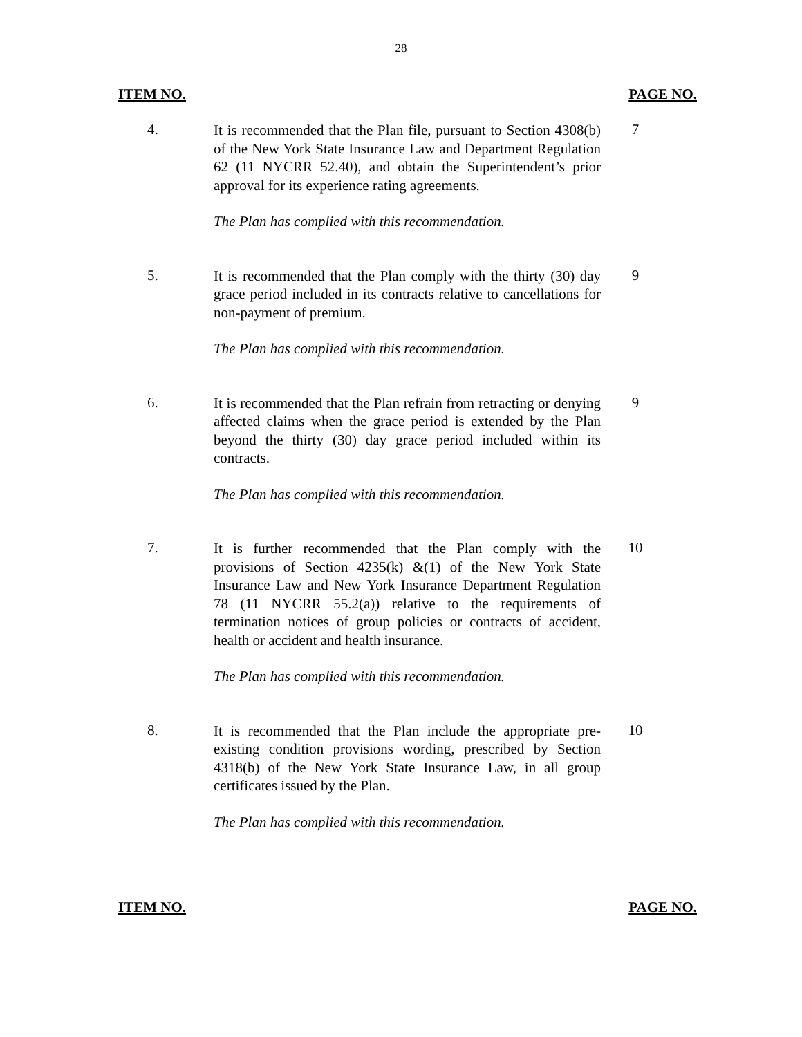28
ITEM NO. PAGE NO.
4.
It is recommended that the Plan file, pursuant to Section 4308(b) of the New York State Insurance Law and Department Regulation 62 (11 NYCRR 52.40), and obtain the Superintendent’s prior approval for its experience rating agreements.
The Plan has complied with this recommendation.
7
5.
It is recommended that the Plan comply with the thirty (30) day grace period included in its contracts relative to cancellations for non-payment of premium.
The Plan has complied with this recommendation.
9
6.
It is recommended that the Plan refrain from retracting or denying affected claims when the grace period is extended by the Plan beyond the thirty (30) day grace period included within its contracts.
The Plan has complied with this recommendation.
9
7.
It is further recommended that the Plan comply with the provisions of Section 4235(k) &(1) of the New York State Insurance Law and New York Insurance Department Regulation 78 (11 NYCRR 55.2(a)) relative to the requirements of termination notices of group policies or contracts of accident, health or accident and health insurance.
The Plan has complied with this recommendation.
10
8.
It is recommended that the Plan include the appropriate pre-existing condition provisions wording, prescribed by Section 4318(b) of the New York State Insurance Law, in all group certificates issued by the Plan.
The Plan has complied with this recommendation.
10
ITEM NO. PAGE NO.